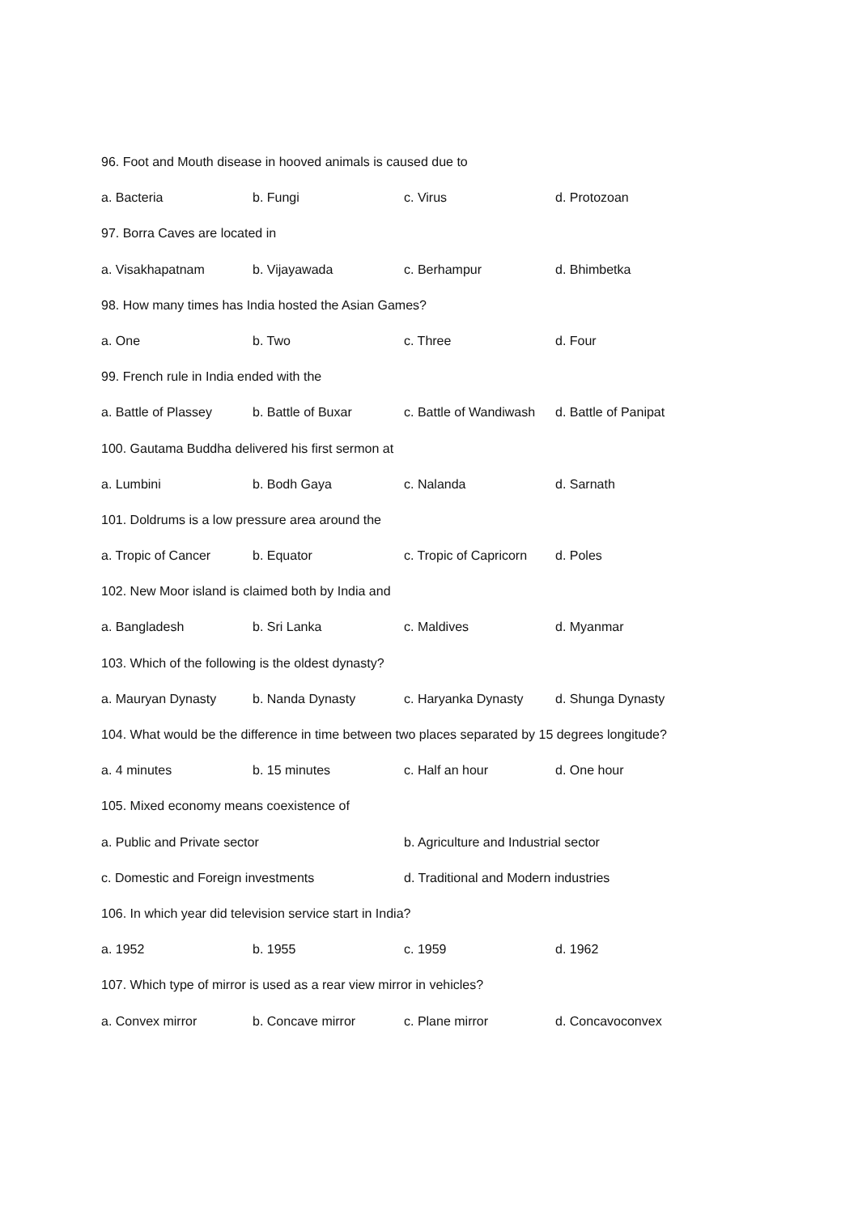96. Foot and Mouth disease in hooved animals is caused due to
a. Bacteria b. Fungi c. Virus d. Protozoan
97. Borra Caves are located in
a. Visakhapatnam b. Vijayawada c. Berhampur d. Bhimbetka
98. How many times has India hosted the Asian Games?
a. One b. Two c. Three d. Four
99. French rule in India ended with the
a. Battle of Plassey b. Battle of Buxar c. Battle of Wandiwash d. Battle of Panipat
100. Gautama Buddha delivered his first sermon at
a. Lumbini b. Bodh Gaya c. Nalanda d. Sarnath
101. Doldrums is a low pressure area around the
a. Tropic of Cancer b. Equator c. Tropic of Capricorn d. Poles
102. New Moor island is claimed both by India and
a. Bangladesh b. Sri Lanka c. Maldives d. Myanmar
103. Which of the following is the oldest dynasty?
a. Mauryan Dynasty b. Nanda Dynasty c. Haryanka Dynasty d. Shunga Dynasty
104. What would be the difference in time between two places separated by 15 degrees longitude?
a. 4 minutes b. 15 minutes c. Half an hour d. One hour
105. Mixed economy means coexistence of
a. Public and Private sector b. Agriculture and Industrial sector
c. Domestic and Foreign investments d. Traditional and Modern industries
106. In which year did television service start in India?
a. 1952 b. 1955 c. 1959 d. 1962
107. Which type of mirror is used as a rear view mirror in vehicles?
a. Convex mirror b. Concave mirror c. Plane mirror d. Concavoconvex